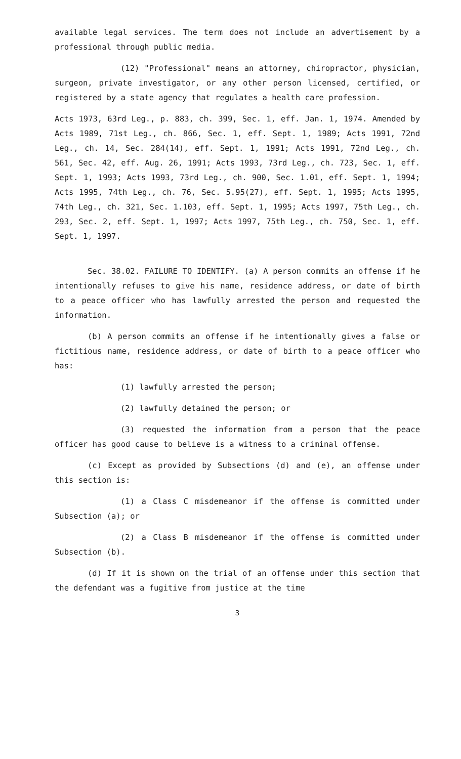available legal services. The term does not include an advertisement by a professional through public media.
(12) "Professional" means an attorney, chiropractor, physician, surgeon, private investigator, or any other person licensed, certified, or registered by a state agency that regulates a health care profession.
Acts 1973, 63rd Leg., p. 883, ch. 399, Sec. 1, eff. Jan. 1, 1974. Amended by Acts 1989, 71st Leg., ch. 866, Sec. 1, eff. Sept. 1, 1989; Acts 1991, 72nd Leg., ch. 14, Sec. 284(14), eff. Sept. 1, 1991; Acts 1991, 72nd Leg., ch. 561, Sec. 42, eff. Aug. 26, 1991; Acts 1993, 73rd Leg., ch. 723, Sec. 1, eff. Sept. 1, 1993; Acts 1993, 73rd Leg., ch. 900, Sec. 1.01, eff. Sept. 1, 1994; Acts 1995, 74th Leg., ch. 76, Sec. 5.95(27), eff. Sept. 1, 1995; Acts 1995, 74th Leg., ch. 321, Sec. 1.103, eff. Sept. 1, 1995; Acts 1997, 75th Leg., ch. 293, Sec. 2, eff. Sept. 1, 1997; Acts 1997, 75th Leg., ch. 750, Sec. 1, eff. Sept. 1, 1997.
Sec. 38.02. FAILURE TO IDENTIFY. (a) A person commits an offense if he intentionally refuses to give his name, residence address, or date of birth to a peace officer who has lawfully arrested the person and requested the information.
(b) A person commits an offense if he intentionally gives a false or fictitious name, residence address, or date of birth to a peace officer who has:
(1) lawfully arrested the person;
(2) lawfully detained the person; or
(3) requested the information from a person that the peace officer has good cause to believe is a witness to a criminal offense.
(c) Except as provided by Subsections (d) and (e), an offense under this section is:
(1) a Class C misdemeanor if the offense is committed under Subsection (a); or
(2) a Class B misdemeanor if the offense is committed under Subsection (b).
(d) If it is shown on the trial of an offense under this section that the defendant was a fugitive from justice at the time
3